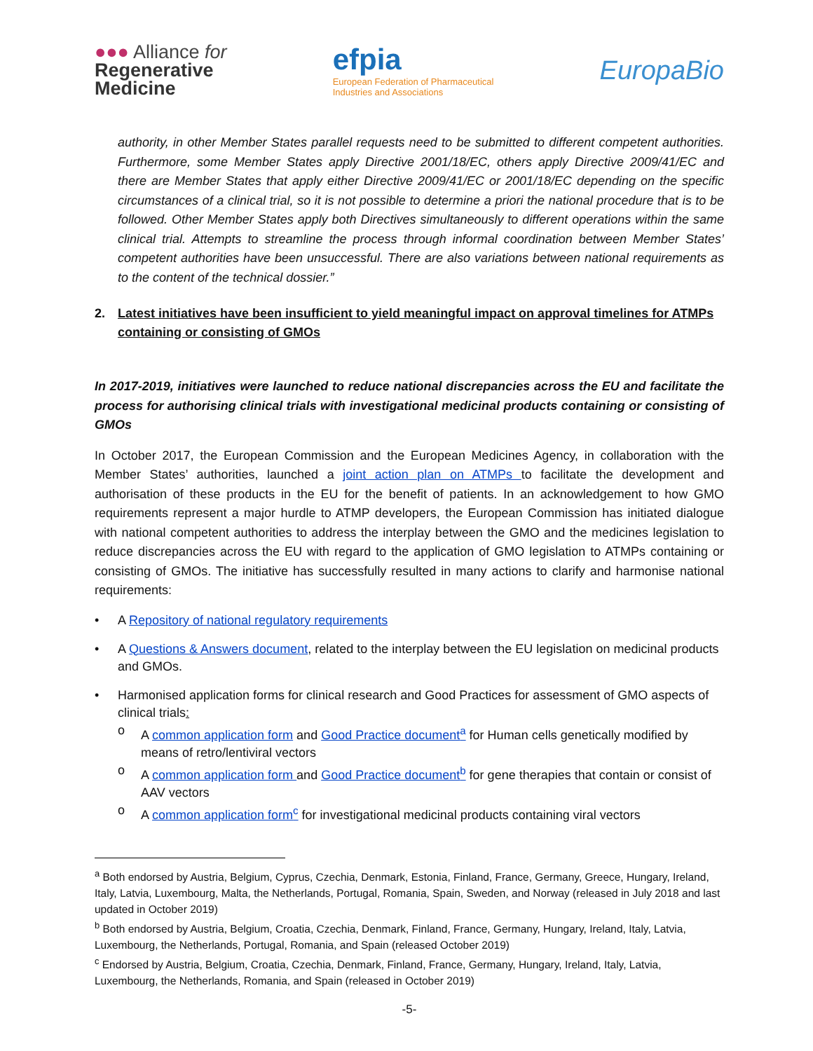●●● Alliance for
Regenerative
Medicine
efpia
European Federation of Pharmaceutical
Industries and Associations
EuropaBio
authority, in other Member States parallel requests need to be submitted to different competent authorities. Furthermore, some Member States apply Directive 2001/18/EC, others apply Directive 2009/41/EC and there are Member States that apply either Directive 2009/41/EC or 2001/18/EC depending on the specific circumstances of a clinical trial, so it is not possible to determine a priori the national procedure that is to be followed. Other Member States apply both Directives simultaneously to different operations within the same clinical trial. Attempts to streamline the process through informal coordination between Member States’ competent authorities have been unsuccessful. There are also variations between national requirements as to the content of the technical dossier.”
2. Latest initiatives have been insufficient to yield meaningful impact on approval timelines for ATMPs containing or consisting of GMOs
In 2017-2019, initiatives were launched to reduce national discrepancies across the EU and facilitate the process for authorising clinical trials with investigational medicinal products containing or consisting of GMOs
In October 2017, the European Commission and the European Medicines Agency, in collaboration with the Member States’ authorities, launched a joint action plan on ATMPs to facilitate the development and authorisation of these products in the EU for the benefit of patients. In an acknowledgement to how GMO requirements represent a major hurdle to ATMP developers, the European Commission has initiated dialogue with national competent authorities to address the interplay between the GMO and the medicines legislation to reduce discrepancies across the EU with regard to the application of GMO legislation to ATMPs containing or consisting of GMOs. The initiative has successfully resulted in many actions to clarify and harmonise national requirements:
• A Repository of national regulatory requirements
• A Questions & Answers document, related to the interplay between the EU legislation on medicinal products and GMOs.
• Harmonised application forms for clinical research and Good Practices for assessment of GMO aspects of clinical trials:
o A common application form and Good Practice document<sup>a</sup> for Human cells genetically modified by means of retro/lentiviral vectors
o A common application form and Good Practice document<sup>b</sup> for gene therapies that contain or consist of AAV vectors
o A common application form<sup>c</sup> for investigational medicinal products containing viral vectors
<sup>a</sup> Both endorsed by Austria, Belgium, Cyprus, Czechia, Denmark, Estonia, Finland, France, Germany, Greece, Hungary, Ireland, Italy, Latvia, Luxembourg, Malta, the Netherlands, Portugal, Romania, Spain, Sweden, and Norway (released in July 2018 and last updated in October 2019)
<sup>b</sup> Both endorsed by Austria, Belgium, Croatia, Czechia, Denmark, Finland, France, Germany, Hungary, Ireland, Italy, Latvia, Luxembourg, the Netherlands, Portugal, Romania, and Spain (released October 2019)
<sup>c</sup> Endorsed by Austria, Belgium, Croatia, Czechia, Denmark, Finland, France, Germany, Hungary, Ireland, Italy, Latvia, Luxembourg, the Netherlands, Romania, and Spain (released in October 2019)
-5-